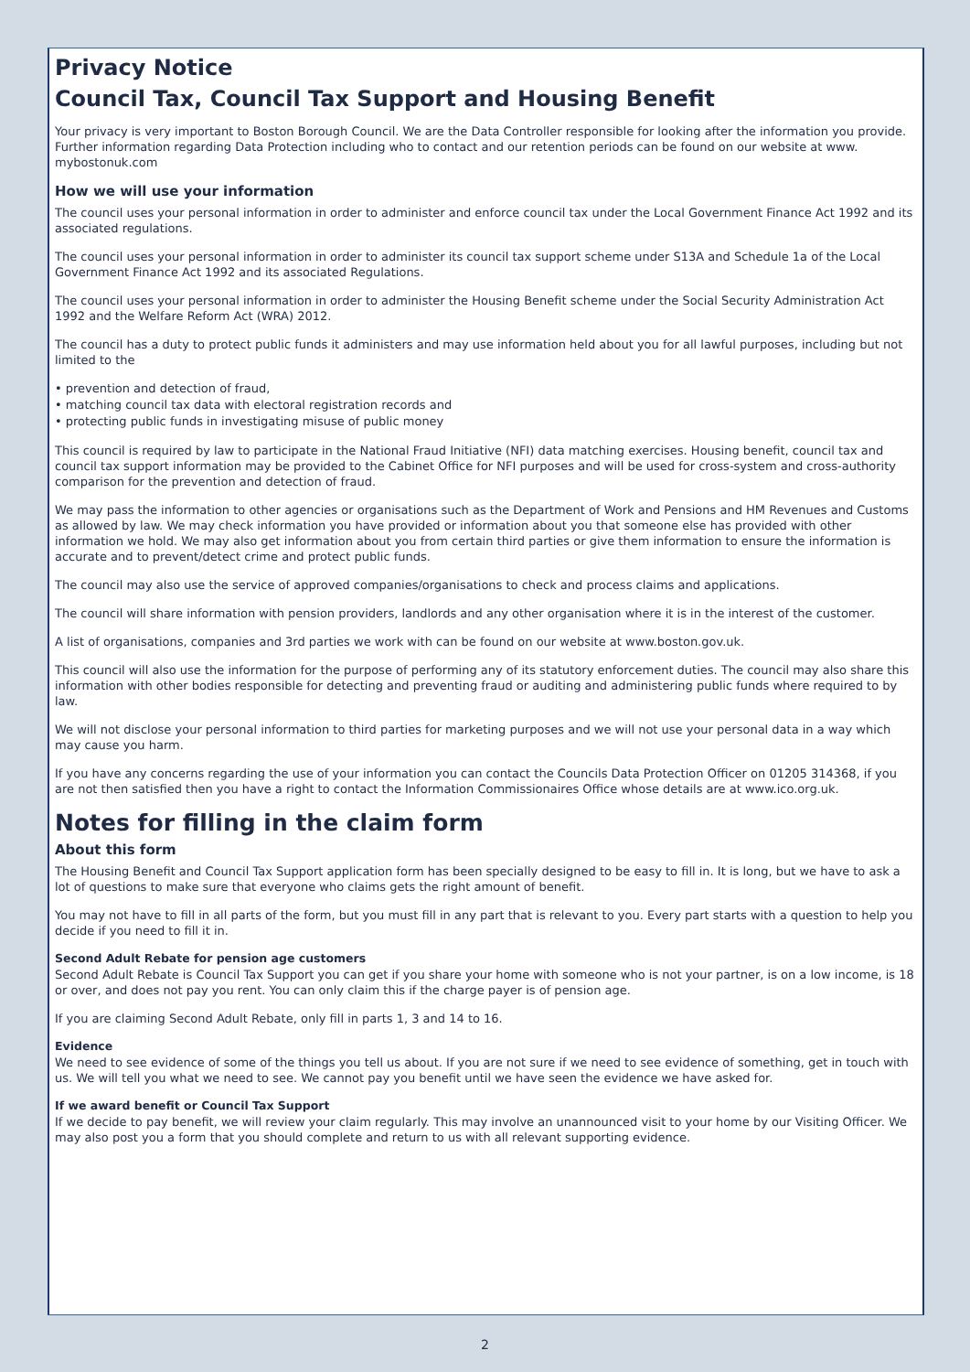Privacy Notice
Council Tax, Council Tax Support and Housing Benefit
Your privacy is very important to Boston Borough Council. We are the Data Controller responsible for looking after the information you provide. Further information regarding Data Protection including who to contact and our retention periods can be found on our website at www. mybostonuk.com
How we will use your information
The council uses your personal information in order to administer and enforce council tax under the Local Government Finance Act 1992 and its associated regulations.
The council uses your personal information in order to administer its council tax support scheme under S13A and Schedule 1a of the Local Government Finance Act 1992 and its associated Regulations.
The council uses your personal information in order to administer the Housing Benefit scheme under the Social Security Administration Act 1992 and the Welfare Reform Act (WRA) 2012.
The council has a duty to protect public funds it administers and may use information held about you for all lawful purposes, including but not limited to the
• prevention and detection of fraud,
• matching council tax data with electoral registration records and
• protecting public funds in investigating misuse of public money
This council is required by law to participate in the National Fraud Initiative (NFI) data matching exercises. Housing benefit, council tax and council tax support information may be provided to the Cabinet Office for NFI purposes and will be used for cross-system and cross-authority comparison for the prevention and detection of fraud.
We may pass the information to other agencies or organisations such as the Department of Work and Pensions and HM Revenues and Customs as allowed by law. We may check information you have provided or information about you that someone else has provided with other information we hold. We may also get information about you from certain third parties or give them information to ensure the information is accurate and to prevent/detect crime and protect public funds.
The council may also use the service of approved companies/organisations to check and process claims and applications.
The council will share information with pension providers, landlords and any other organisation where it is in the interest of the customer.
A list of organisations, companies and 3rd parties we work with can be found on our website at www.boston.gov.uk.
This council will also use the information for the purpose of performing any of its statutory enforcement duties. The council may also share this information with other bodies responsible for detecting and preventing fraud or auditing and administering public funds where required to by law.
We will not disclose your personal information to third parties for marketing purposes and we will not use your personal data in a way which may cause you harm.
If you have any concerns regarding the use of your information you can contact the Councils Data Protection Officer on 01205 314368, if you are not then satisfied then you have a right to contact the Information Commissionaires Office whose details are at www.ico.org.uk.
Notes for filling in the claim form
About this form
The Housing Benefit and Council Tax Support application form has been specially designed to be easy to fill in. It is long, but we have to ask a lot of questions to make sure that everyone who claims gets the right amount of benefit.
You may not have to fill in all parts of the form, but you must fill in any part that is relevant to you. Every part starts with a question to help you decide if you need to fill it in.
Second Adult Rebate for pension age customers
Second Adult Rebate is Council Tax Support you can get if you share your home with someone who is not your partner, is on a low income, is 18 or over, and does not pay you rent. You can only claim this if the charge payer is of pension age.
If you are claiming Second Adult Rebate, only fill in parts 1, 3 and 14 to 16.
Evidence
We need to see evidence of some of the things you tell us about. If you are not sure if we need to see evidence of something, get in touch with us. We will tell you what we need to see. We cannot pay you benefit until we have seen the evidence we have asked for.
If we award benefit or Council Tax Support
If we decide to pay benefit, we will review your claim regularly. This may involve an unannounced visit to your home by our Visiting Officer. We may also post you a form that you should complete and return to us with all relevant supporting evidence.
2